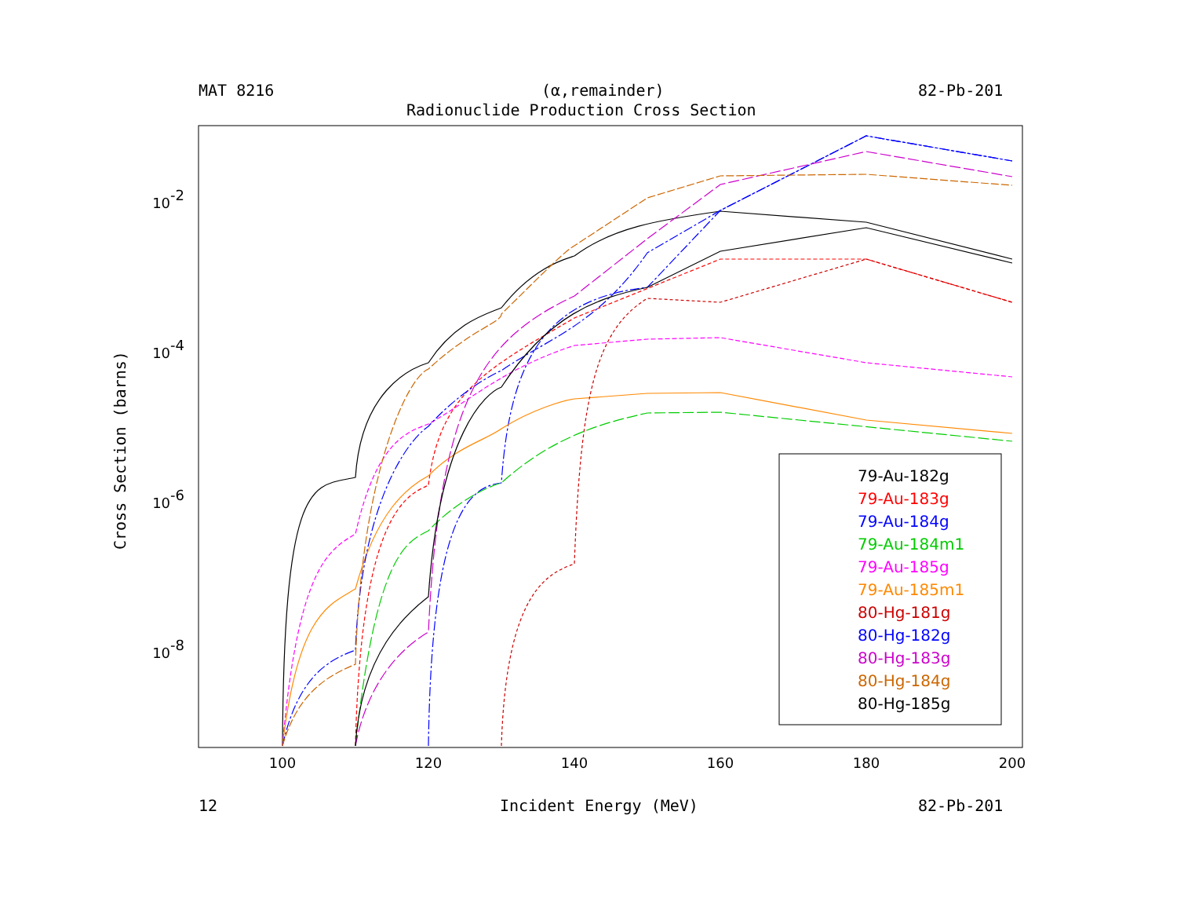MAT 8216 (α,remainder) 82-Pb-201
Radionuclide Production Cross Section
100
120
140
160
180
200
10-2
10-4
10-6
10-8
Cross Section (barns)
79-Au-182g
79-Au-183g
79-Au-184g
79-Au-184m1
79-Au-185g
79-Au-185m1
80-Hg-181g
80-Hg-182g
80-Hg-183g
80-Hg-184g
80-Hg-185g
12 Incident Energy (MeV) 82-Pb-201